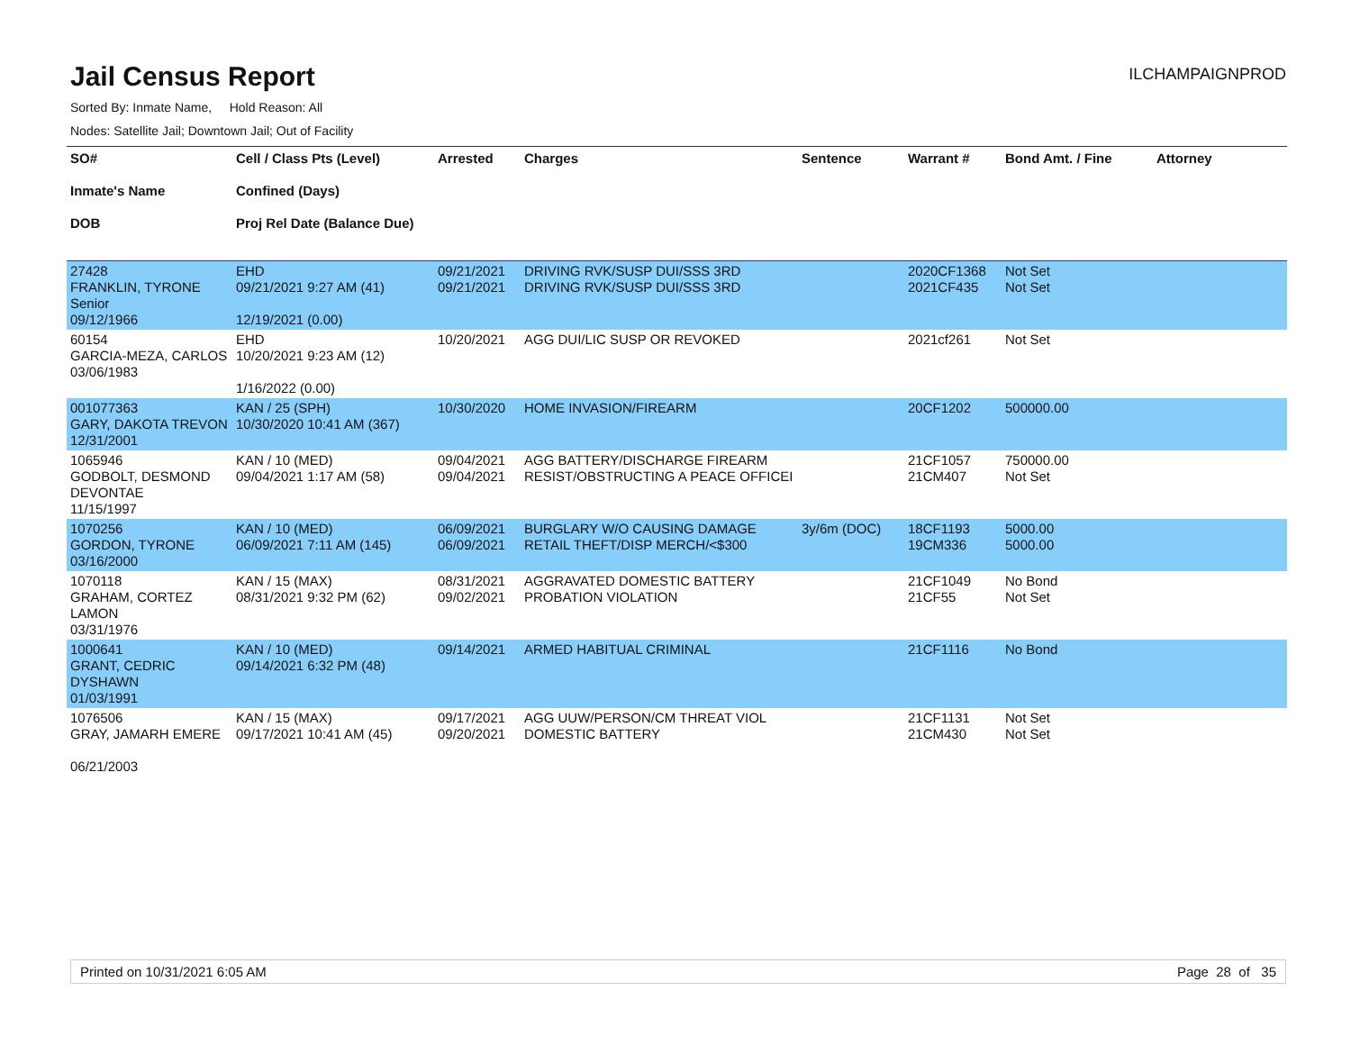Jail Census Report
ILCHAMPAIGNPROD
Sorted By: Inmate Name, Hold Reason: All
Nodes: Satellite Jail; Downtown Jail; Out of Facility
| SO# Inmate's Name DOB | Cell / Class Pts (Level) Confined (Days) Proj Rel Date (Balance Due) | Arrested | Charges | Sentence | Warrant # | Bond Amt. / Fine | Attorney |
| --- | --- | --- | --- | --- | --- | --- | --- |
| 27428 FRANKLIN, TYRONE Senior 09/12/1966 | EHD 09/21/2021 9:27 AM (41) 12/19/2021 (0.00) | 09/21/2021 09/21/2021 | DRIVING RVK/SUSP DUI/SSS 3RD DRIVING RVK/SUSP DUI/SSS 3RD | | 2020CF1368 2021CF435 | Not Set Not Set | |
| 60154 GARCIA-MEZA, CARLOS 03/06/1983 | EHD 10/20/2021 9:23 AM (12) 1/16/2022 (0.00) | 10/20/2021 | AGG DUI/LIC SUSP OR REVOKED | | 2021cf261 | Not Set | |
| 001077363 GARY, DAKOTA TREVON 12/31/2001 | KAN / 25 (SPH) 10/30/2020 10:41 AM (367) | 10/30/2020 | HOME INVASION/FIREARM | | 20CF1202 | 500000.00 | |
| 1065946 GODBOLT, DESMOND DEVONTAE 11/15/1997 | KAN / 10 (MED) 09/04/2021 1:17 AM (58) | 09/04/2021 09/04/2021 | AGG BATTERY/DISCHARGE FIREARM RESIST/OBSTRUCTING A PEACE OFFICEI | | 21CF1057 21CM407 | 750000.00 Not Set | |
| 1070256 GORDON, TYRONE 03/16/2000 | KAN / 10 (MED) 06/09/2021 7:11 AM (145) | 06/09/2021 06/09/2021 | BURGLARY W/O CAUSING DAMAGE RETAIL THEFT/DISP MERCH/<$300 | 3y/6m (DOC) | 18CF1193 19CM336 | 5000.00 5000.00 | |
| 1070118 GRAHAM, CORTEZ LAMON 03/31/1976 | KAN / 15 (MAX) 08/31/2021 9:32 PM (62) | 08/31/2021 09/02/2021 | AGGRAVATED DOMESTIC BATTERY PROBATION VIOLATION | | 21CF1049 21CF55 | No Bond Not Set | |
| 1000641 GRANT, CEDRIC DYSHAWN 01/03/1991 | KAN / 10 (MED) 09/14/2021 6:32 PM (48) | 09/14/2021 | ARMED HABITUAL CRIMINAL | | 21CF1116 | No Bond | |
| 1076506 GRAY, JAMARH EMERE 06/21/2003 | KAN / 15 (MAX) 09/17/2021 10:41 AM (45) | 09/17/2021 09/20/2021 | AGG UUW/PERSON/CM THREAT VIOL DOMESTIC BATTERY | | 21CF1131 21CM430 | Not Set Not Set | |
Printed on 10/31/2021 6:05 AM Page 28 of 35